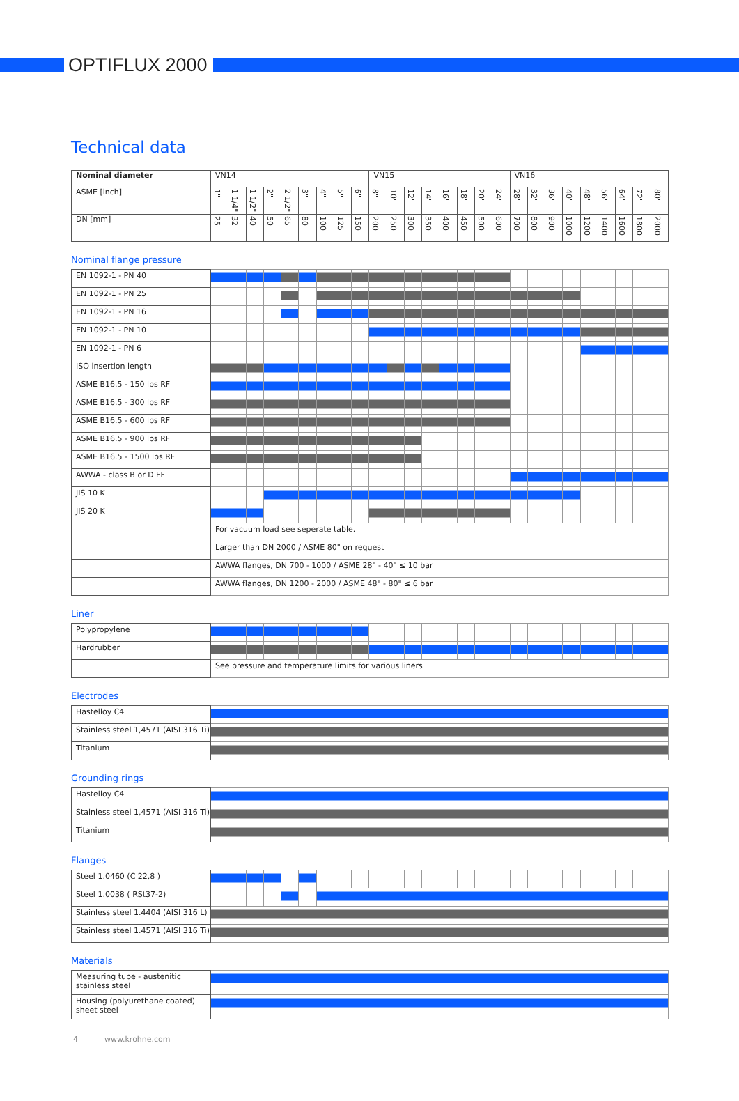OPTIFLUX 2000
Technical data
| Nominal diameter | VN14 | | | | | | | | | VN15 | | | | | | | | VN16 | | | | | | | | |
| ASME [inch] | 1" | 1 1/4" | 1 1/2" | 2" | 2 1/2" | 3" | 4" | 5" | 6" | 8" | 10" | 12" | 14" | 16" | 18" | 20" | 24" | 28" | 32" | 36" | 40" | 48" | 56" | 64" | 72" | 80" |
| DN [mm] | 25 | 32 | 40 | 50 | 65 | 80 | 100 | 125 | 150 | 200 | 250 | 300 | 350 | 400 | 450 | 500 | 600 | 700 | 800 | 900 | 1000 | 1200 | 1400 | 1600 | 1800 | 2000 |
Nominal flange pressure
| EN 1092-1 - PN 40 | | | | | | | | | | | | | | | | | | | | | | | | | | |
| EN 1092-1 - PN 25 | | | | | | | | | | | | | | | | | | | | | | | | | | |
| EN 1092-1 - PN 16 | | | | | | | | | | | | | | | | | | | | | | | | | | |
| EN 1092-1 - PN 10 | | | | | | | | | | | | | | | | | | | | | | | | | | |
| EN 1092-1 - PN 6 | | | | | | | | | | | | | | | | | | | | | | | | | | |
| ISO insertion length | | | | | | | | | | | | | | | | | | | | | | | | | | |
| ASME B16.5 - 150 lbs RF | | | | | | | | | | | | | | | | | | | | | | | | | | |
| ASME B16.5 - 300 lbs RF | | | | | | | | | | | | | | | | | | | | | | | | | | |
| ASME B16.5 - 600 lbs RF | | | | | | | | | | | | | | | | | | | | | | | | | | |
| ASME B16.5 - 900 lbs RF | | | | | | | | | | | | | | | | | | | | | | | | | | |
| ASME B16.5 - 1500 lbs RF | | | | | | | | | | | | | | | | | | | | | | | | | | |
| AWWA - class B or D FF | | | | | | | | | | | | | | | | | | | | | | | | | | |
| JIS 10 K | | | | | | | | | | | | | | | | | | | | | | | | | | |
| JIS 20 K | | | | | | | | | | | | | | | | | | | | | | | | | | |
| | For vacuum load see seperate table. | | | | | | | | | | | | | | | | | | | | | | | | | |
| | Larger than DN 2000 / ASME 80" on request | | | | | | | | | | | | | | | | | | | | | | | | | |
| | AWWA flanges, DN 700 - 1000 / ASME 28" - 40" ≤ 10 bar | | | | | | | | | | | | | | | | | | | | | | | | | |
| | AWWA flanges, DN 1200 - 2000 / ASME 48" - 80" ≤ 6 bar | | | | | | | | | | | | | | | | | | | | | | | | | |
Liner
| Polypropylene | | | | | | | | | | | | | | | | | | | | | | | | | | |
| Hardrubber | | | | | | | | | | | | | | | | | | | | | | | | | | |
| | See pressure and temperature limits for various liners | | | | | | | | | | | | | | | | | | | | | | | | | |
Electrodes
| Hastelloy C4 | |
| Stainless steel 1,4571 (AISI 316 Ti) | |
| Titanium | |
Grounding rings
| Hastelloy C4 | |
| Stainless steel 1,4571 (AISI 316 Ti) | |
| Titanium | |
Flanges
| Steel 1.0460 (C 22,8 ) | | | | | | | | | | | | | | | | | | | | | | | | | | |
| Steel 1.0038 ( RSt37-2) | | | | | | | | | | | | | | | | | | | | | | | | | | |
| Stainless steel 1.4404 (AISI 316 L) | | | | | | | | | | | | | | | | | | | | | | | | | | |
| Stainless steel 1.4571 (AISI 316 Ti) | | | | | | | | | | | | | | | | | | | | | | | | | | |
Materials
| Measuring tube - austenitic stainless steel | |
| Housing (polyurethane coated) sheet steel | |
4 www.krohne.com